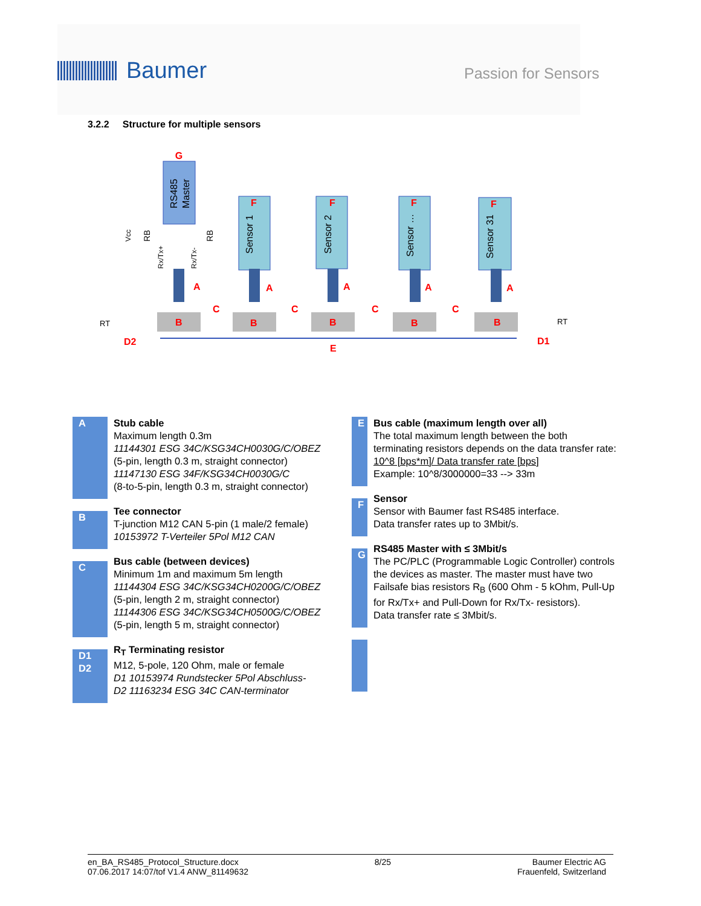Baumer
Passion for Sensors
3.2.2 Structure for multiple sensors
G
RS485
Master
RB
RB
Vcc
Rx/Tx+
Rx/Tx-
F
Sensor 1
F
Sensor 2
F
Sensor …
F
Sensor 31
B
B
B
B
B
A
A
A
A
A
C
C
C
C
D2
D1
E
RT
RT
| A | Stub cable Maximum length 0.3m 11144301 ESG 34C/KSG34CH0030G/C/OBEZ (5-pin, length 0.3 m, straight connector) 11147130 ESG 34F/KSG34CH0030G/C (8-to-5-pin, length 0.3 m, straight connector) |
| B | Tee connector T-junction M12 CAN 5-pin (1 male/2 female) 10153972 T-Verteiler 5Pol M12 CAN |
| C | Bus cable (between devices) Minimum 1m and maximum 5m length 11144304 ESG 34C/KSG34CH0200G/C/OBEZ (5-pin, length 2 m, straight connector) 11144306 ESG 34C/KSG34CH0500G/C/OBEZ (5-pin, length 5 m, straight connector) |
| D1 D2 | R<sub>T</sub> Terminating resistor M12, 5-pole, 120 Ohm, male or female D1 10153974 Rundstecker 5Pol Abschluss- D2 11163234 ESG 34C CAN-terminator |
| E | Bus cable (maximum length over all) The total maximum length between the both terminating resistors depends on the data transfer rate: 10^8 [bps*m]/ Data transfer rate [bps] Example: 10^8/3000000=33 --> 33m |
| F | Sensor Sensor with Baumer fast RS485 interface. Data transfer rates up to 3Mbit/s. |
| G | RS485 Master with ≤ 3Mbit/s The PC/PLC (Programmable Logic Controller) controls the devices as master. The master must have two Failsafe bias resistors R<sub>B</sub> (600 Ohm - 5 kOhm, Pull-Up for Rx/Tx+ and Pull-Down for Rx/Tx- resistors). Data transfer rate ≤ 3Mbit/s. |
en_BA_RS485_Protocol_Structure.docx
07.06.2017 14:07/tof V1.4 ANW_81149632
8/25 Baumer Electric AG
Frauenfeld, Switzerland